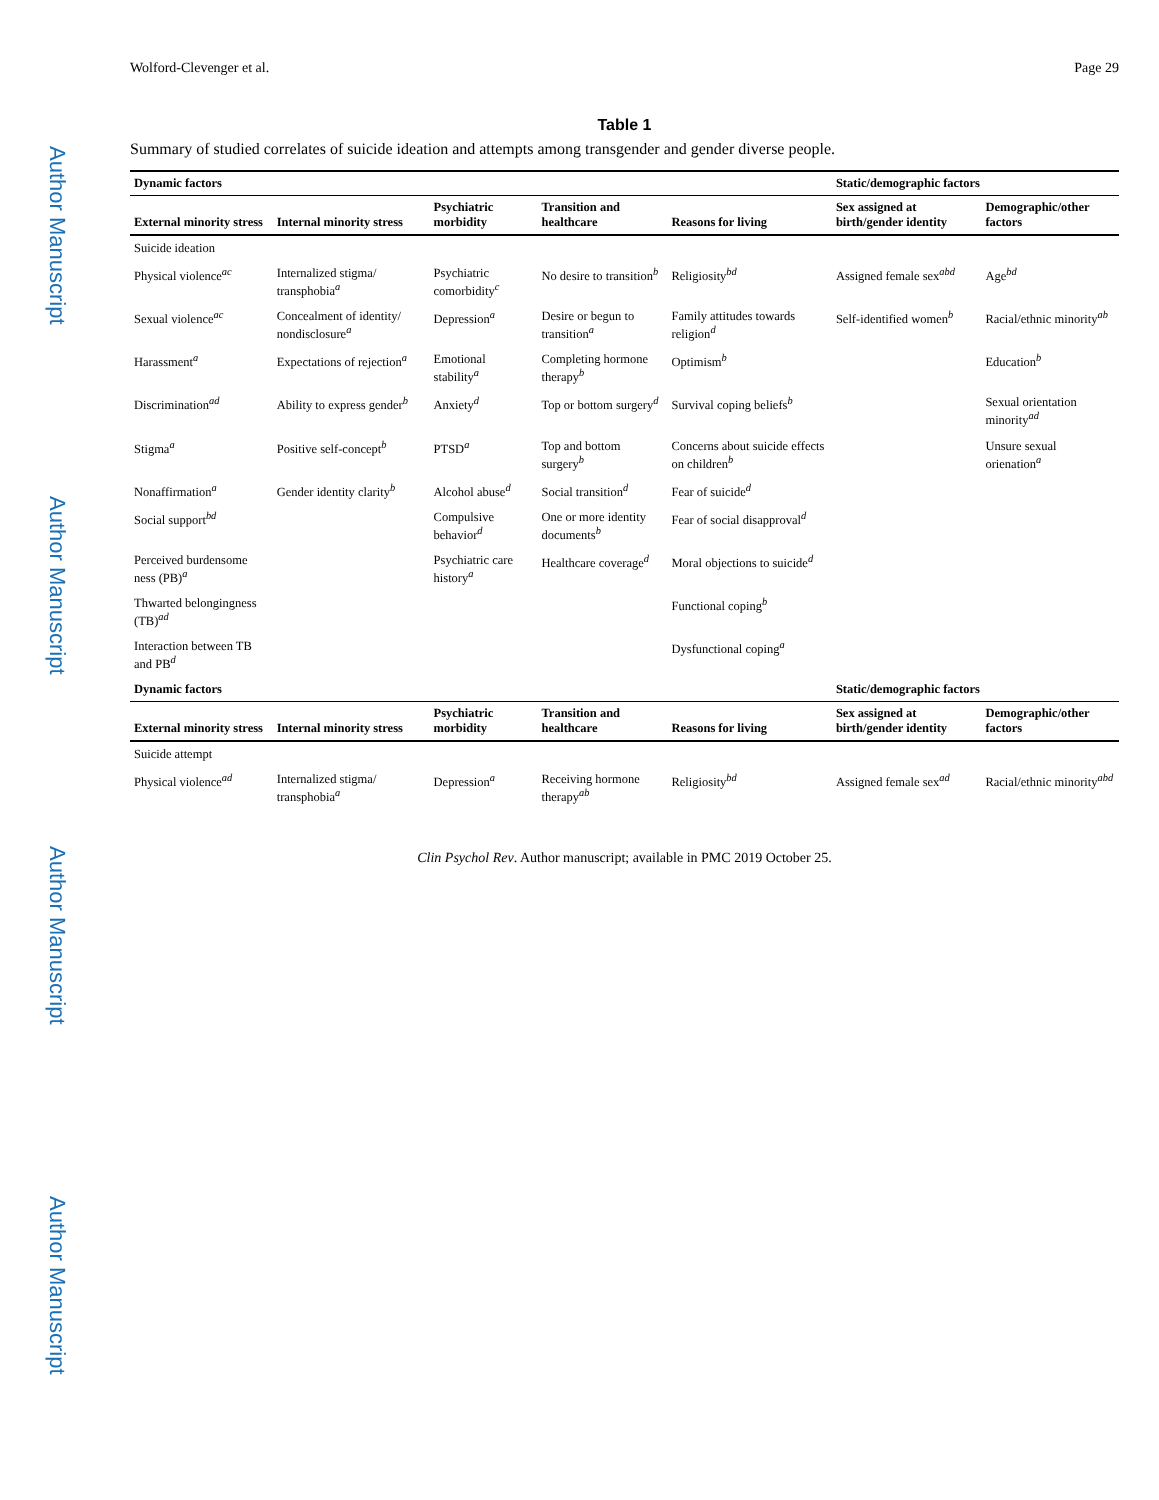Author Manuscript Author Manuscript Author Manuscript Author Manuscript
Wolford-Clevenger et al. Page 29
Table 1
Summary of studied correlates of suicide ideation and attempts among transgender and gender diverse people.
| Dynamic factors | | | | | Static/demographic factors | |
| --- | --- | --- | --- | --- | --- | --- |
| External minority stress | Internal minority stress | Psychiatric morbidity | Transition and healthcare | Reasons for living | Sex assigned at birth/gender identity | Demographic/other factors |
| Suicide ideation | | | | | | |
| Physical violence<sup>ac</sup> | Internalized stigma/ transphobia<sup>a</sup> | Psychiatric comorbidity<sup>c</sup> | No desire to transition<sup>b</sup> | Religiosity<sup>bd</sup> | Assigned female sex<sup>abd</sup> | Age<sup>bd</sup> |
| Sexual violence<sup>ac</sup> | Concealment of identity/ nondisclosure<sup>a</sup> | Depression<sup>a</sup> | Desire or begun to transition<sup>a</sup> | Family attitudes towards religion<sup>d</sup> | Self-identified women<sup>b</sup> | Racial/ethnic minority<sup>ab</sup> |
| Harassment<sup>a</sup> | Expectations of rejection<sup>a</sup> | Emotional stability<sup>a</sup> | Completing hormone therapy<sup>b</sup> | Optimism<sup>b</sup> | | Education<sup>b</sup> |
| Discrimination<sup>ad</sup> | Ability to express gender<sup>b</sup> | Anxiety<sup>d</sup> | Top or bottom surgery<sup>d</sup> | Survival coping beliefs<sup>b</sup> | | Sexual orientation minority<sup>ad</sup> |
| Stigma<sup>a</sup> | Positive self-concept<sup>b</sup> | PTSD<sup>a</sup> | Top and bottom surgery<sup>b</sup> | Concerns about suicide effects on children<sup>b</sup> | | Unsure sexual orienation<sup>a</sup> |
| Nonaffirmation<sup>a</sup> | Gender identity clarity<sup>b</sup> | Alcohol abuse<sup>d</sup> | Social transition<sup>d</sup> | Fear of suicide<sup>d</sup> | | |
| Social support<sup>bd</sup> | | Compulsive behavior<sup>d</sup> | One or more identity documents<sup>b</sup> | Fear of social disapproval<sup>d</sup> | | |
| Perceived burdensome ness (PB)<sup>a</sup> | | Psychiatric care history<sup>a</sup> | Healthcare coverage<sup>d</sup> | Moral objections to suicide<sup>d</sup> | | |
| Thwarted belongingness (TB)<sup>ad</sup> | | | | Functional coping<sup>b</sup> | | |
| Interaction between TB and PB<sup>d</sup> | | | | Dysfunctional coping<sup>a</sup> | | |
| Dynamic factors | | | | | Static/demographic factors | |
| External minority stress | Internal minority stress | Psychiatric morbidity | Transition and healthcare | Reasons for living | Sex assigned at birth/gender identity | Demographic/other factors |
| Suicide attempt | | | | | | |
| Physical violence<sup>ad</sup> | Internalized stigma/ transphobia<sup>a</sup> | Depression<sup>a</sup> | Receiving hormone therapy<sup>ab</sup> | Religiosity<sup>bd</sup> | Assigned female sex<sup>ad</sup> | Racial/ethnic minority<sup>abd</sup> |
Clin Psychol Rev. Author manuscript; available in PMC 2019 October 25.